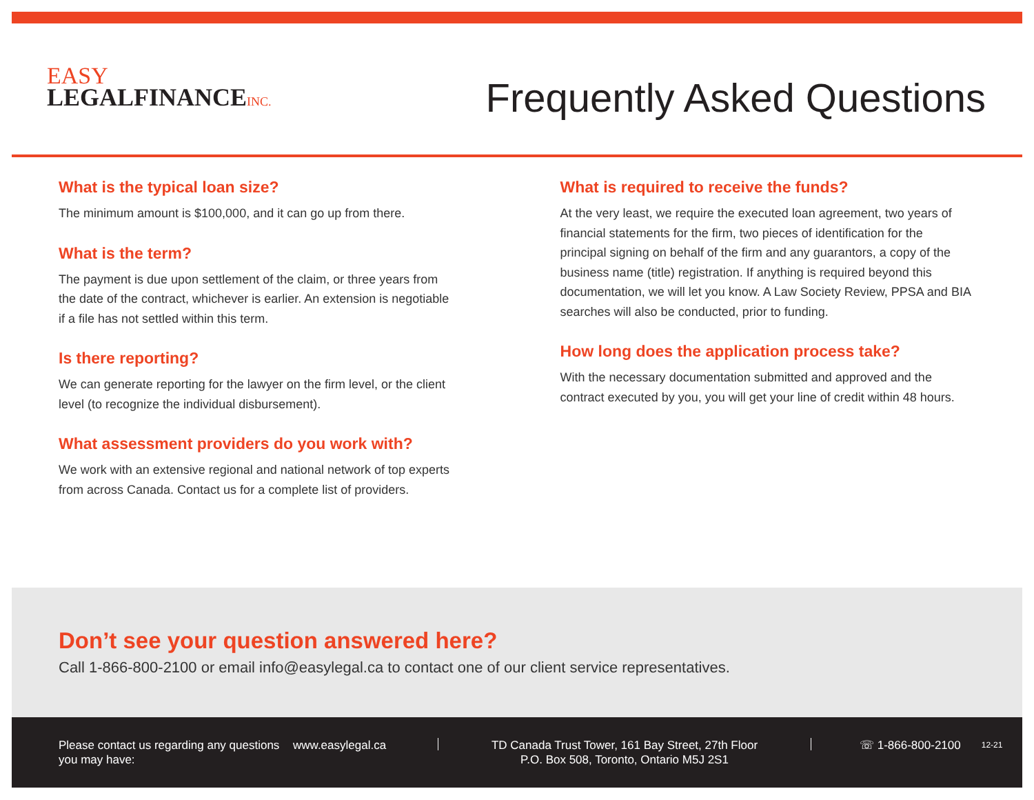EASY
LEGALFINANCEINC.
Frequently Asked Questions
What is the typical loan size?
The minimum amount is $100,000, and it can go up from there.
What is the term?
The payment is due upon settlement of the claim, or three years from the date of the contract, whichever is earlier. An extension is negotiable if a file has not settled within this term.
Is there reporting?
We can generate reporting for the lawyer on the firm level, or the client level (to recognize the individual disbursement).
What assessment providers do you work with?
We work with an extensive regional and national network of top experts from across Canada. Contact us for a complete list of providers.
What is required to receive the funds?
At the very least, we require the executed loan agreement, two years of financial statements for the firm, two pieces of identification for the principal signing on behalf of the firm and any guarantors, a copy of the business name (title) registration. If anything is required beyond this documentation, we will let you know. A Law Society Review, PPSA and BIA searches will also be conducted, prior to funding.
How long does the application process take?
With the necessary documentation submitted and approved and the contract executed by you, you will get your line of credit within 48 hours.
Don’t see your question answered here?
Call 1-866-800-2100 or email info@easylegal.ca to contact one of our client service representatives.
Please contact us regarding any questions you may have:
www.easylegal.ca
TD Canada Trust Tower, 161 Bay Street, 27th Floor
P.O. Box 508, Toronto, Ontario M5J 2S1
☏ 1-866-800-2100
12-21